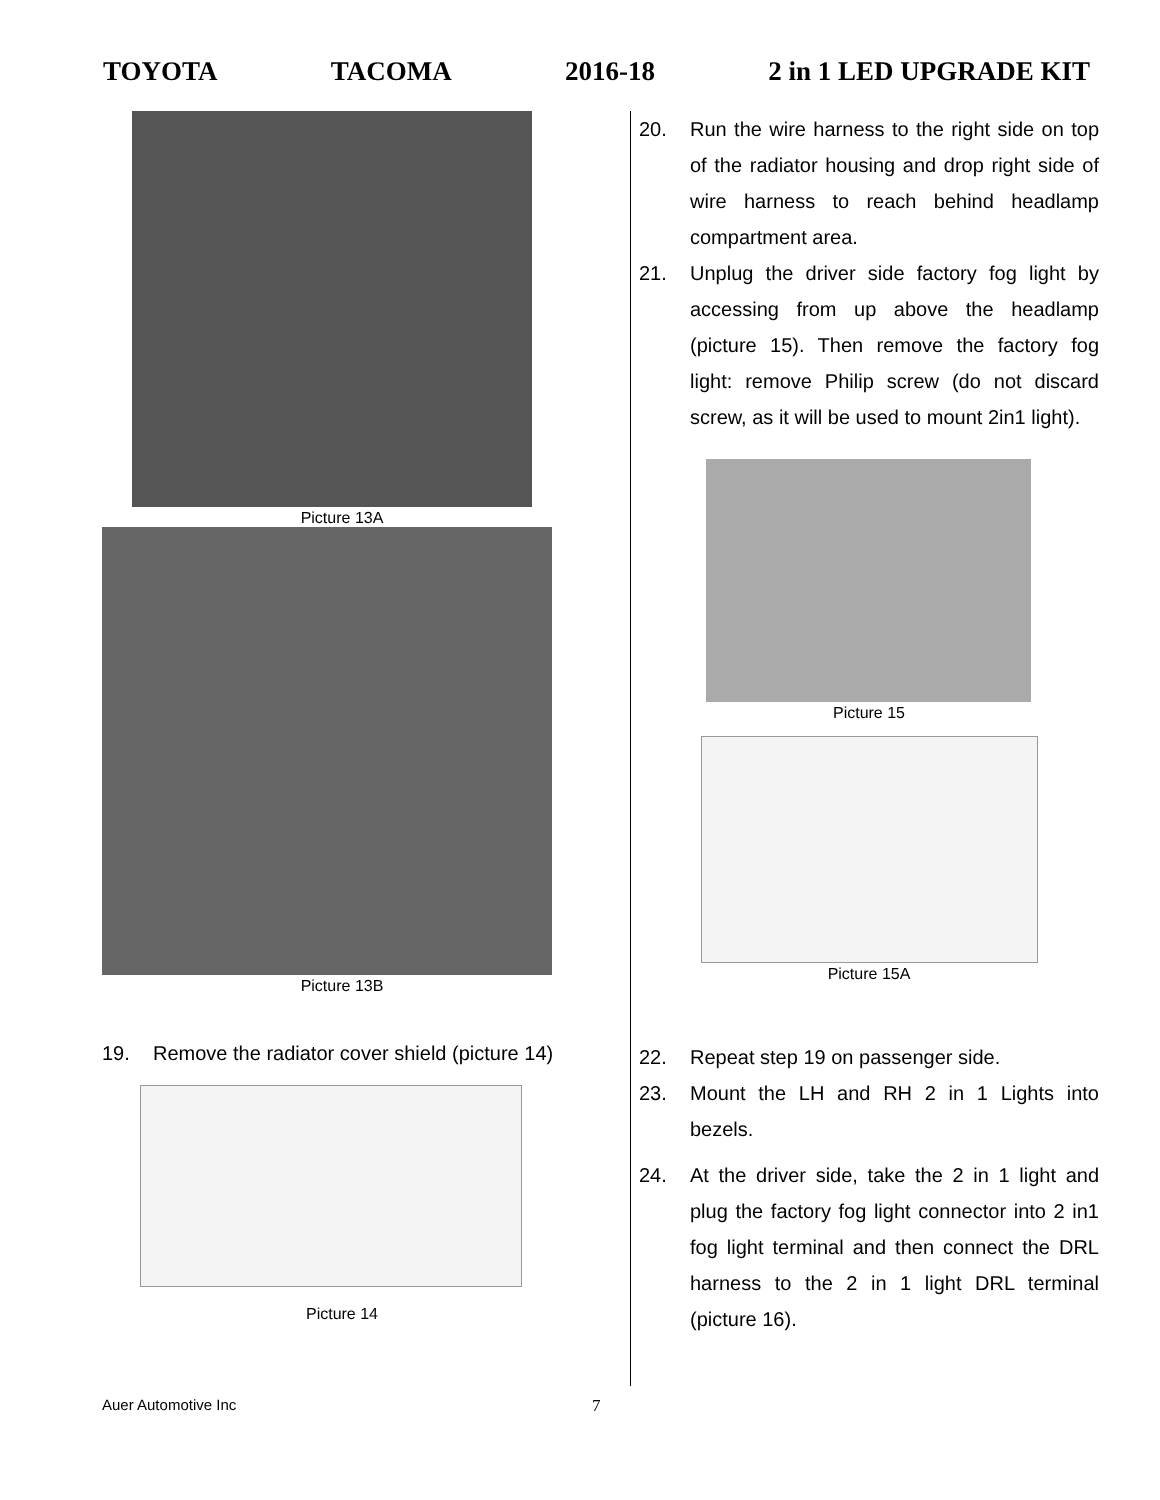TOYOTA TACOMA 2016-18 2 in 1 LED UPGRADE KIT
Picture 13A
Picture 13B
19. Remove the radiator cover shield (picture 14)
Picture 14
20. Run the wire harness to the right side on top of the radiator housing and drop right side of wire harness to reach behind headlamp compartment area.
21. Unplug the driver side factory fog light by accessing from up above the headlamp (picture 15). Then remove the factory fog light: remove Philip screw (do not discard screw, as it will be used to mount 2in1 light).
Picture 15
Picture 15A
22. Repeat step 19 on passenger side.
23. Mount the LH and RH 2 in 1 Lights into bezels.
24. At the driver side, take the 2 in 1 light and plug the factory fog light connector into 2 in1 fog light terminal and then connect the DRL harness to the 2 in 1 light DRL terminal (picture 16).
Auer Automotive Inc 7